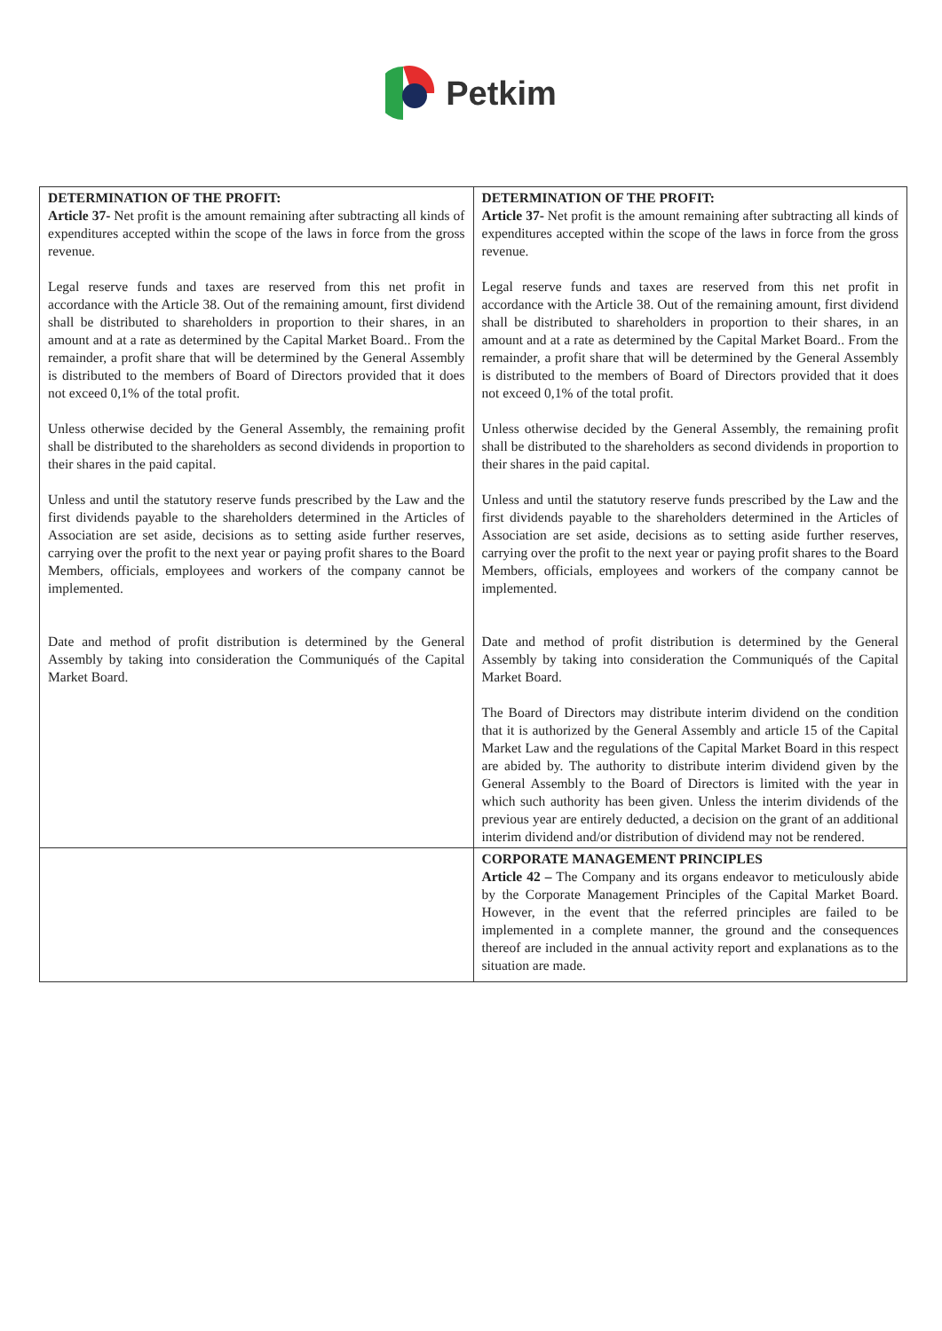Petkim
| DETERMINATION OF THE PROFIT: Article 37- Net profit is the amount remaining after subtracting all kinds of expenditures accepted within the scope of the laws in force from the gross revenue. Legal reserve funds and taxes are reserved from this net profit in accordance with the Article 38. Out of the remaining amount, first dividend shall be distributed to shareholders in proportion to their shares, in an amount and at a rate as determined by the Capital Market Board.. From the remainder, a profit share that will be determined by the General Assembly is distributed to the members of Board of Directors provided that it does not exceed 0,1% of the total profit. Unless otherwise decided by the General Assembly, the remaining profit shall be distributed to the shareholders as second dividends in proportion to their shares in the paid capital. Unless and until the statutory reserve funds prescribed by the Law and the first dividends payable to the shareholders determined in the Articles of Association are set aside, decisions as to setting aside further reserves, carrying over the profit to the next year or paying profit shares to the Board Members, officials, employees and workers of the company cannot be implemented. Date and method of profit distribution is determined by the General Assembly by taking into consideration the Communiqués of the Capital Market Board. | DETERMINATION OF THE PROFIT: Article 37- Net profit is the amount remaining after subtracting all kinds of expenditures accepted within the scope of the laws in force from the gross revenue. Legal reserve funds and taxes are reserved from this net profit in accordance with the Article 38. Out of the remaining amount, first dividend shall be distributed to shareholders in proportion to their shares, in an amount and at a rate as determined by the Capital Market Board.. From the remainder, a profit share that will be determined by the General Assembly is distributed to the members of Board of Directors provided that it does not exceed 0,1% of the total profit. Unless otherwise decided by the General Assembly, the remaining profit shall be distributed to the shareholders as second dividends in proportion to their shares in the paid capital. Unless and until the statutory reserve funds prescribed by the Law and the first dividends payable to the shareholders determined in the Articles of Association are set aside, decisions as to setting aside further reserves, carrying over the profit to the next year or paying profit shares to the Board Members, officials, employees and workers of the company cannot be implemented. Date and method of profit distribution is determined by the General Assembly by taking into consideration the Communiqués of the Capital Market Board. The Board of Directors may distribute interim dividend on the condition that it is authorized by the General Assembly and article 15 of the Capital Market Law and the regulations of the Capital Market Board in this respect are abided by. The authority to distribute interim dividend given by the General Assembly to the Board of Directors is limited with the year in which such authority has been given. Unless the interim dividends of the previous year are entirely deducted, a decision on the grant of an additional interim dividend and/or distribution of dividend may not be rendered. |
| | CORPORATE MANAGEMENT PRINCIPLES Article 42 – The Company and its organs endeavor to meticulously abide by the Corporate Management Principles of the Capital Market Board. However, in the event that the referred principles are failed to be implemented in a complete manner, the ground and the consequences thereof are included in the annual activity report and explanations as to the situation are made. |